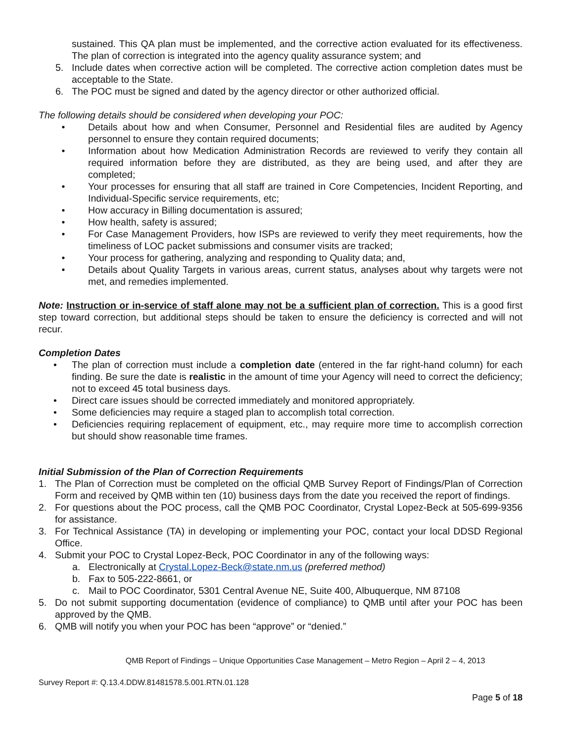sustained. This QA plan must be implemented, and the corrective action evaluated for its effectiveness. The plan of correction is integrated into the agency quality assurance system; and
5. Include dates when corrective action will be completed. The corrective action completion dates must be acceptable to the State.
6. The POC must be signed and dated by the agency director or other authorized official.
The following details should be considered when developing your POC:
• Details about how and when Consumer, Personnel and Residential files are audited by Agency personnel to ensure they contain required documents;
• Information about how Medication Administration Records are reviewed to verify they contain all required information before they are distributed, as they are being used, and after they are completed;
• Your processes for ensuring that all staff are trained in Core Competencies, Incident Reporting, and Individual-Specific service requirements, etc;
• How accuracy in Billing documentation is assured;
• How health, safety is assured;
• For Case Management Providers, how ISPs are reviewed to verify they meet requirements, how the timeliness of LOC packet submissions and consumer visits are tracked;
• Your process for gathering, analyzing and responding to Quality data; and,
• Details about Quality Targets in various areas, current status, analyses about why targets were not met, and remedies implemented.
Note: Instruction or in-service of staff alone may not be a sufficient plan of correction. This is a good first step toward correction, but additional steps should be taken to ensure the deficiency is corrected and will not recur.
Completion Dates
• The plan of correction must include a completion date (entered in the far right-hand column) for each finding. Be sure the date is realistic in the amount of time your Agency will need to correct the deficiency; not to exceed 45 total business days.
• Direct care issues should be corrected immediately and monitored appropriately.
• Some deficiencies may require a staged plan to accomplish total correction.
• Deficiencies requiring replacement of equipment, etc., may require more time to accomplish correction but should show reasonable time frames.
Initial Submission of the Plan of Correction Requirements
1. The Plan of Correction must be completed on the official QMB Survey Report of Findings/Plan of Correction Form and received by QMB within ten (10) business days from the date you received the report of findings.
2. For questions about the POC process, call the QMB POC Coordinator, Crystal Lopez-Beck at 505-699-9356 for assistance.
3. For Technical Assistance (TA) in developing or implementing your POC, contact your local DDSD Regional Office.
4. Submit your POC to Crystal Lopez-Beck, POC Coordinator in any of the following ways:
a. Electronically at Crystal.Lopez-Beck@state.nm.us (preferred method)
b. Fax to 505-222-8661, or
c. Mail to POC Coordinator, 5301 Central Avenue NE, Suite 400, Albuquerque, NM 87108
5. Do not submit supporting documentation (evidence of compliance) to QMB until after your POC has been approved by the QMB.
6. QMB will notify you when your POC has been “approve” or “denied.”
QMB Report of Findings – Unique Opportunities Case Management – Metro Region – April 2 – 4, 2013
Survey Report #: Q.13.4.DDW.81481578.5.001.RTN.01.128
Page 5 of 18